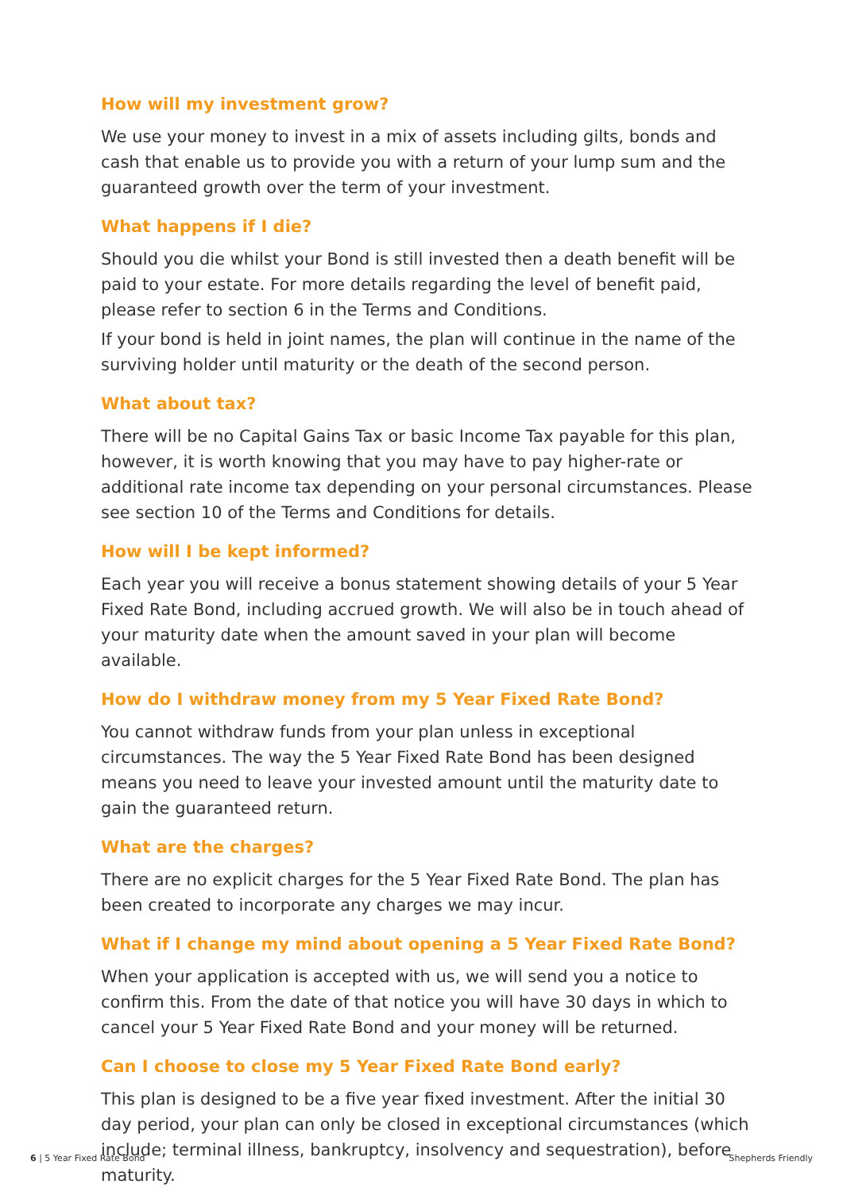How will my investment grow?
We use your money to invest in a mix of assets including gilts, bonds and cash that enable us to provide you with a return of your lump sum and the guaranteed growth over the term of your investment.
What happens if I die?
Should you die whilst your Bond is still invested then a death benefit will be paid to your estate. For more details regarding the level of benefit paid, please refer to section 6 in the Terms and Conditions.
If your bond is held in joint names, the plan will continue in the name of the surviving holder until maturity or the death of the second person.
What about tax?
There will be no Capital Gains Tax or basic Income Tax payable for this plan, however, it is worth knowing that you may have to pay higher-rate or additional rate income tax depending on your personal circumstances. Please see section 10 of the Terms and Conditions for details.
How will I be kept informed?
Each year you will receive a bonus statement showing details of your 5 Year Fixed Rate Bond, including accrued growth. We will also be in touch ahead of your maturity date when the amount saved in your plan will become available.
How do I withdraw money from my 5 Year Fixed Rate Bond?
You cannot withdraw funds from your plan unless in exceptional circumstances. The way the 5 Year Fixed Rate Bond has been designed means you need to leave your invested amount until the maturity date to gain the guaranteed return.
What are the charges?
There are no explicit charges for the 5 Year Fixed Rate Bond. The plan has been created to incorporate any charges we may incur.
What if I change my mind about opening a 5 Year Fixed Rate Bond?
When your application is accepted with us, we will send you a notice to confirm this. From the date of that notice you will have 30 days in which to cancel your 5 Year Fixed Rate Bond and your money will be returned.
Can I choose to close my 5 Year Fixed Rate Bond early?
This plan is designed to be a five year fixed investment. After the initial 30 day period, your plan can only be closed in exceptional circumstances (which include; terminal illness, bankruptcy, insolvency and sequestration), before maturity.
6 | 5 Year Fixed Rate Bond Shepherds Friendly